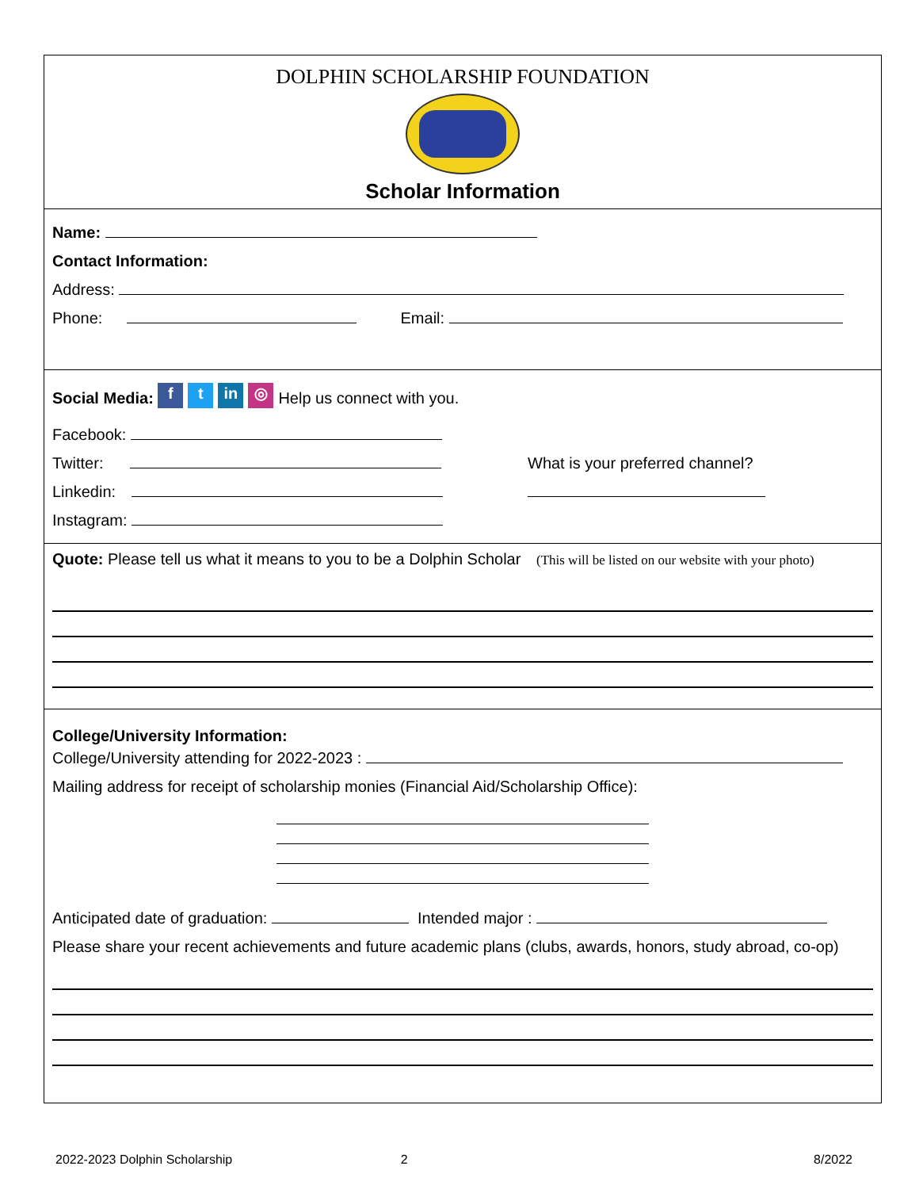DOLPHIN SCHOLARSHIP FOUNDATION
Scholar Information
Name:
Contact Information:
Address:
Phone: Email:
Social Media: f t in ◎ Help us connect with you.
Facebook:
Twitter:
Linkedin:
Instagram:
What is your preferred channel?
Quote: Please tell us what it means to you to be a Dolphin Scholar (This will be listed on our website with your photo)
College/University Information:
College/University attending for 2022-2023 :
Mailing address for receipt of scholarship monies (Financial Aid/Scholarship Office):
Anticipated date of graduation: Intended major :
Please share your recent achievements and future academic plans (clubs, awards, honors, study abroad, co-op)
2022-2023 Dolphin Scholarship 2 8/2022